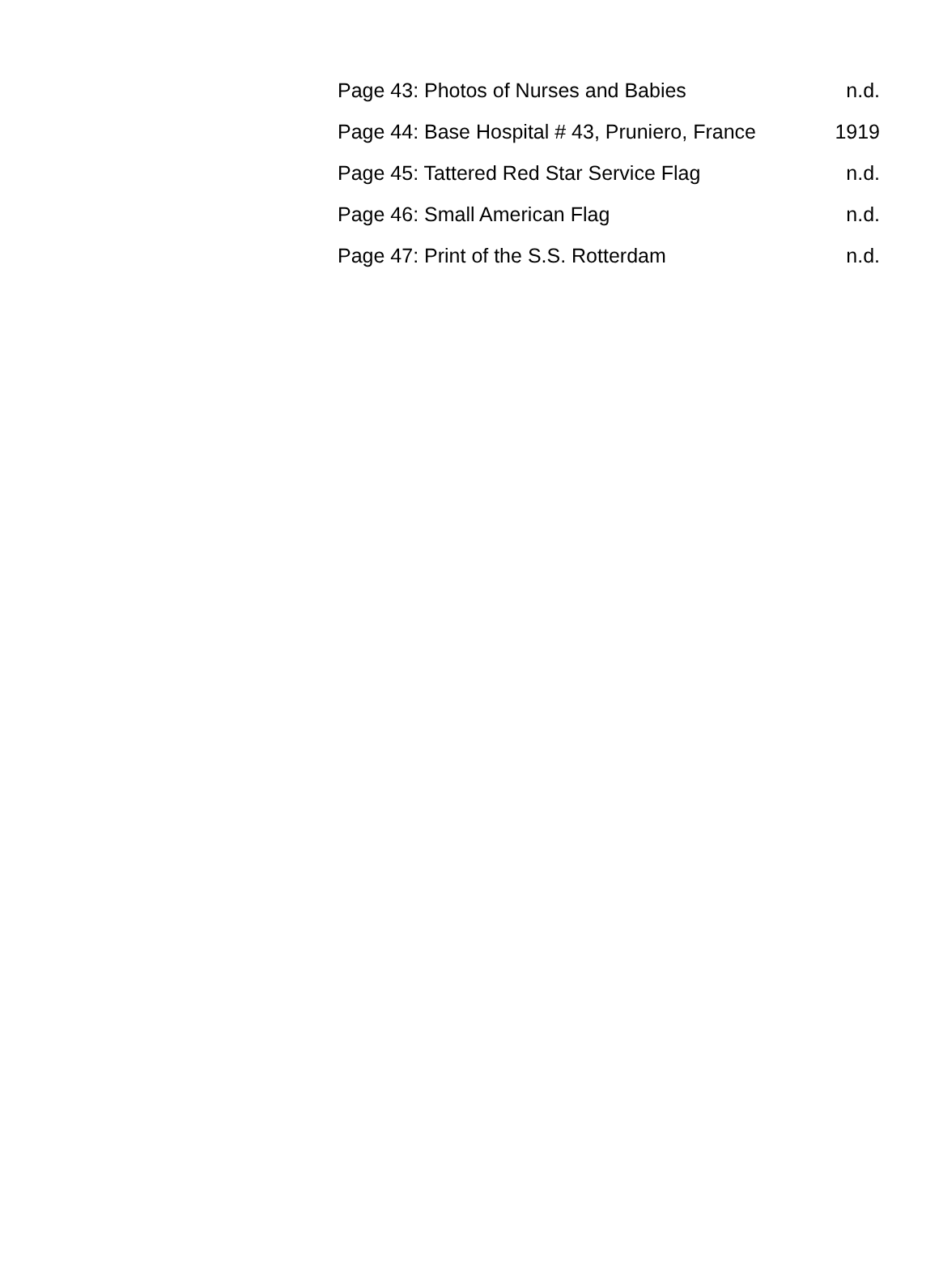| Page 43: Photos of Nurses and Babies | n.d. |
| Page 44: Base Hospital # 43, Pruniero, France | 1919 |
| Page 45: Tattered Red Star Service Flag | n.d. |
| Page 46: Small American Flag | n.d. |
| Page 47: Print of the S.S. Rotterdam | n.d. |